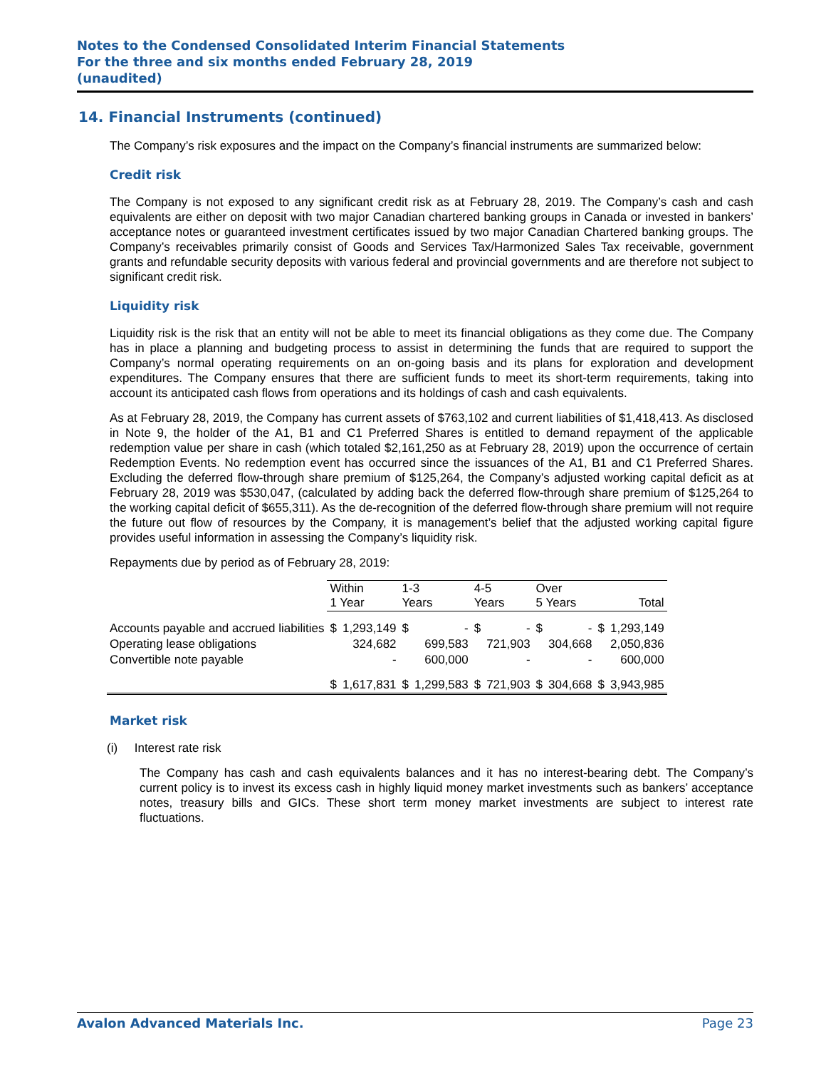Notes to the Condensed Consolidated Interim Financial Statements
For the three and six months ended February 28, 2019
(unaudited)
14. Financial Instruments (continued)
The Company’s risk exposures and the impact on the Company’s financial instruments are summarized below:
Credit risk
The Company is not exposed to any significant credit risk as at February 28, 2019. The Company’s cash and cash equivalents are either on deposit with two major Canadian chartered banking groups in Canada or invested in bankers’ acceptance notes or guaranteed investment certificates issued by two major Canadian Chartered banking groups. The Company’s receivables primarily consist of Goods and Services Tax/Harmonized Sales Tax receivable, government grants and refundable security deposits with various federal and provincial governments and are therefore not subject to significant credit risk.
Liquidity risk
Liquidity risk is the risk that an entity will not be able to meet its financial obligations as they come due. The Company has in place a planning and budgeting process to assist in determining the funds that are required to support the Company’s normal operating requirements on an on-going basis and its plans for exploration and development expenditures. The Company ensures that there are sufficient funds to meet its short-term requirements, taking into account its anticipated cash flows from operations and its holdings of cash and cash equivalents.
As at February 28, 2019, the Company has current assets of $763,102 and current liabilities of $1,418,413. As disclosed in Note 9, the holder of the A1, B1 and C1 Preferred Shares is entitled to demand repayment of the applicable redemption value per share in cash (which totaled $2,161,250 as at February 28, 2019) upon the occurrence of certain Redemption Events. No redemption event has occurred since the issuances of the A1, B1 and C1 Preferred Shares. Excluding the deferred flow-through share premium of $125,264, the Company’s adjusted working capital deficit as at February 28, 2019 was $530,047, (calculated by adding back the deferred flow-through share premium of $125,264 to the working capital deficit of $655,311). As the de-recognition of the deferred flow-through share premium will not require the future out flow of resources by the Company, it is management’s belief that the adjusted working capital figure provides useful information in assessing the Company’s liquidity risk.
Repayments due by period as of February 28, 2019:
| | Within 1 Year | | 1-3 Years | | 4-5 Years | | Over 5 Years | | Total | |
| Accounts payable and accrued liabilities | $ | 1,293,149 | $ | - | $ | - | $ | - | $ | 1,293,149 |
| Operating lease obligations | | 324,682 | | 699,583 | | 721,903 | | 304,668 | | 2,050,836 |
| Convertible note payable | | - | | 600,000 | | - | | - | | 600,000 |
| | $ | 1,617,831 | $ | 1,299,583 | $ | 721,903 | $ | 304,668 | $ | 3,943,985 |
Market risk
(i) Interest rate risk
The Company has cash and cash equivalents balances and it has no interest-bearing debt. The Company’s current policy is to invest its excess cash in highly liquid money market investments such as bankers’ acceptance notes, treasury bills and GICs. These short term money market investments are subject to interest rate fluctuations.
Avalon Advanced Materials Inc. Page 23